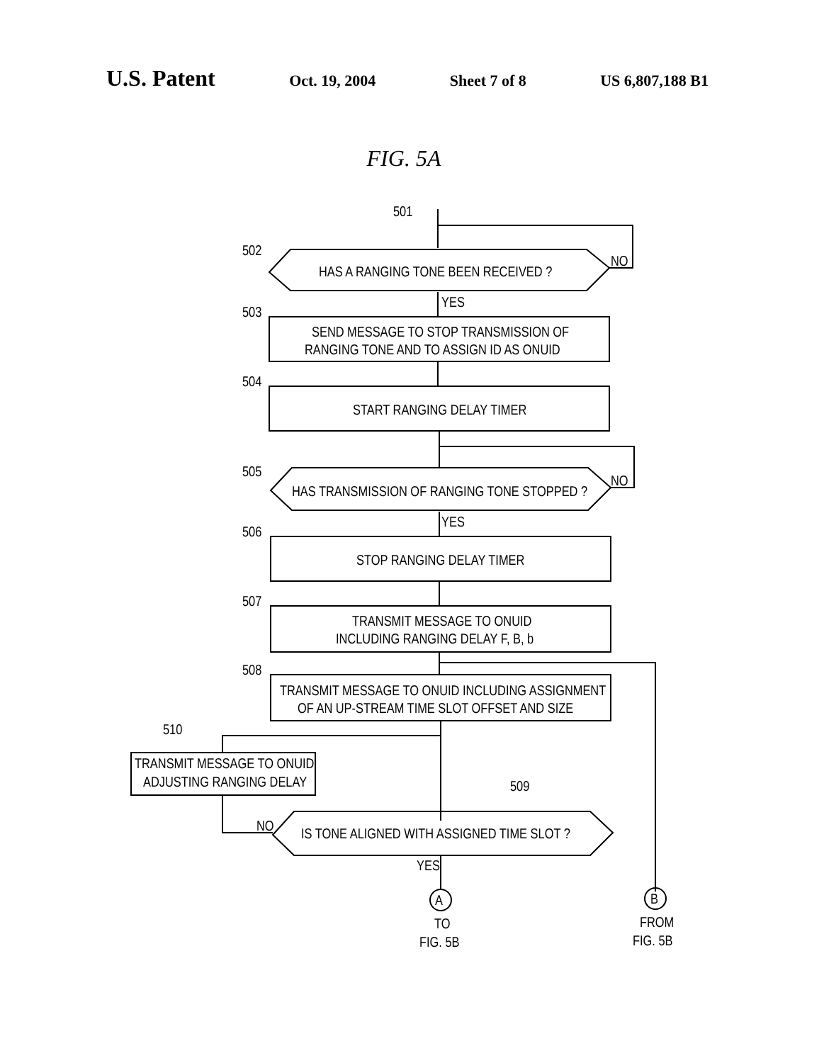U.S. Patent Oct. 19, 2004 Sheet 7 of 8 US 6,807,188 B1
FIG. 5A
501
502
HAS A RANGING TONE BEEN RECEIVED ?
NO
YES
503
SEND MESSAGE TO STOP TRANSMISSION OF
RANGING TONE AND TO ASSIGN ID AS ONUID
504
START RANGING DELAY TIMER
505
HAS TRANSMISSION OF RANGING TONE STOPPED ?
NO
YES
506
STOP RANGING DELAY TIMER
507
TRANSMIT MESSAGE TO ONUID
INCLUDING RANGING DELAY F, B, b
508
TRANSMIT MESSAGE TO ONUID INCLUDING ASSIGNMENT
OF AN UP-STREAM TIME SLOT OFFSET AND SIZE
510
TRANSMIT MESSAGE TO ONUID
ADJUSTING RANGING DELAY
509
IS TONE ALIGNED WITH ASSIGNED TIME SLOT ?
NO
YES
A
TO
FIG. 5B
B
FROM
FIG. 5B